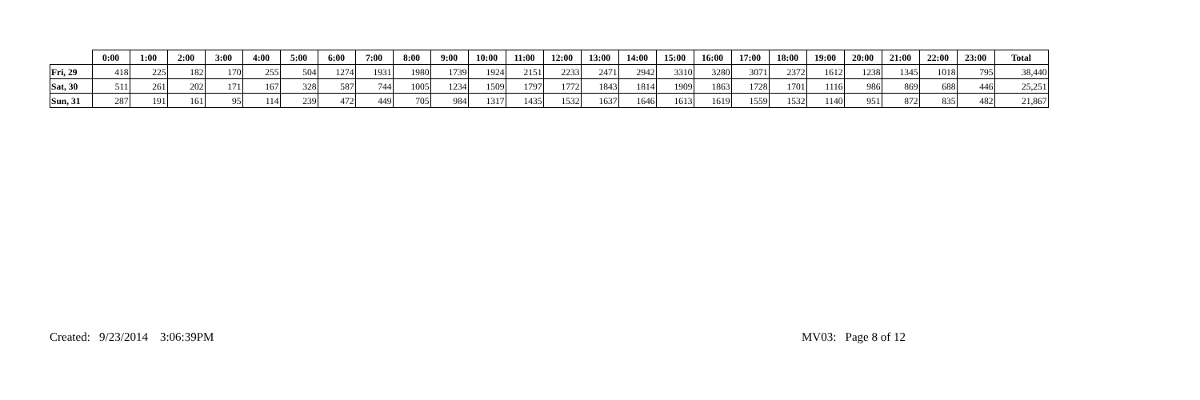| | 0:00 | 1:00 | 2:00 | 3:00 | 4:00 | 5:00 | 6:00 | 7:00 | 8:00 | 9:00 | 10:00 | 11:00 | 12:00 | 13:00 | 14:00 | 15:00 | 16:00 | 17:00 | 18:00 | 19:00 | 20:00 | 21:00 | 22:00 | 23:00 | Total |
| --- | --- | --- | --- | --- | --- | --- | --- | --- | --- | --- | --- | --- | --- | --- | --- | --- | --- | --- | --- | --- | --- | --- | --- | --- | --- |
| Fri, 29 | 418 | 225 | 182 | 170 | 255 | 504 | 1274 | 1931 | 1980 | 1739 | 1924 | 2151 | 2233 | 2471 | 2942 | 3310 | 3280 | 3071 | 2372 | 1612 | 1238 | 1345 | 1018 | 795 | 38,440 |
| Sat, 30 | 511 | 261 | 202 | 171 | 167 | 328 | 587 | 744 | 1005 | 1234 | 1509 | 1797 | 1772 | 1843 | 1814 | 1909 | 1863 | 1728 | 1701 | 1116 | 986 | 869 | 688 | 446 | 25,251 |
| Sun, 31 | 287 | 191 | 161 | 95 | 114 | 239 | 472 | 449 | 705 | 984 | 1317 | 1435 | 1532 | 1637 | 1646 | 1613 | 1619 | 1559 | 1532 | 1140 | 951 | 872 | 835 | 482 | 21,867 |
Created: 9/23/2014 3:06:39PM MV03: Page 8 of 12